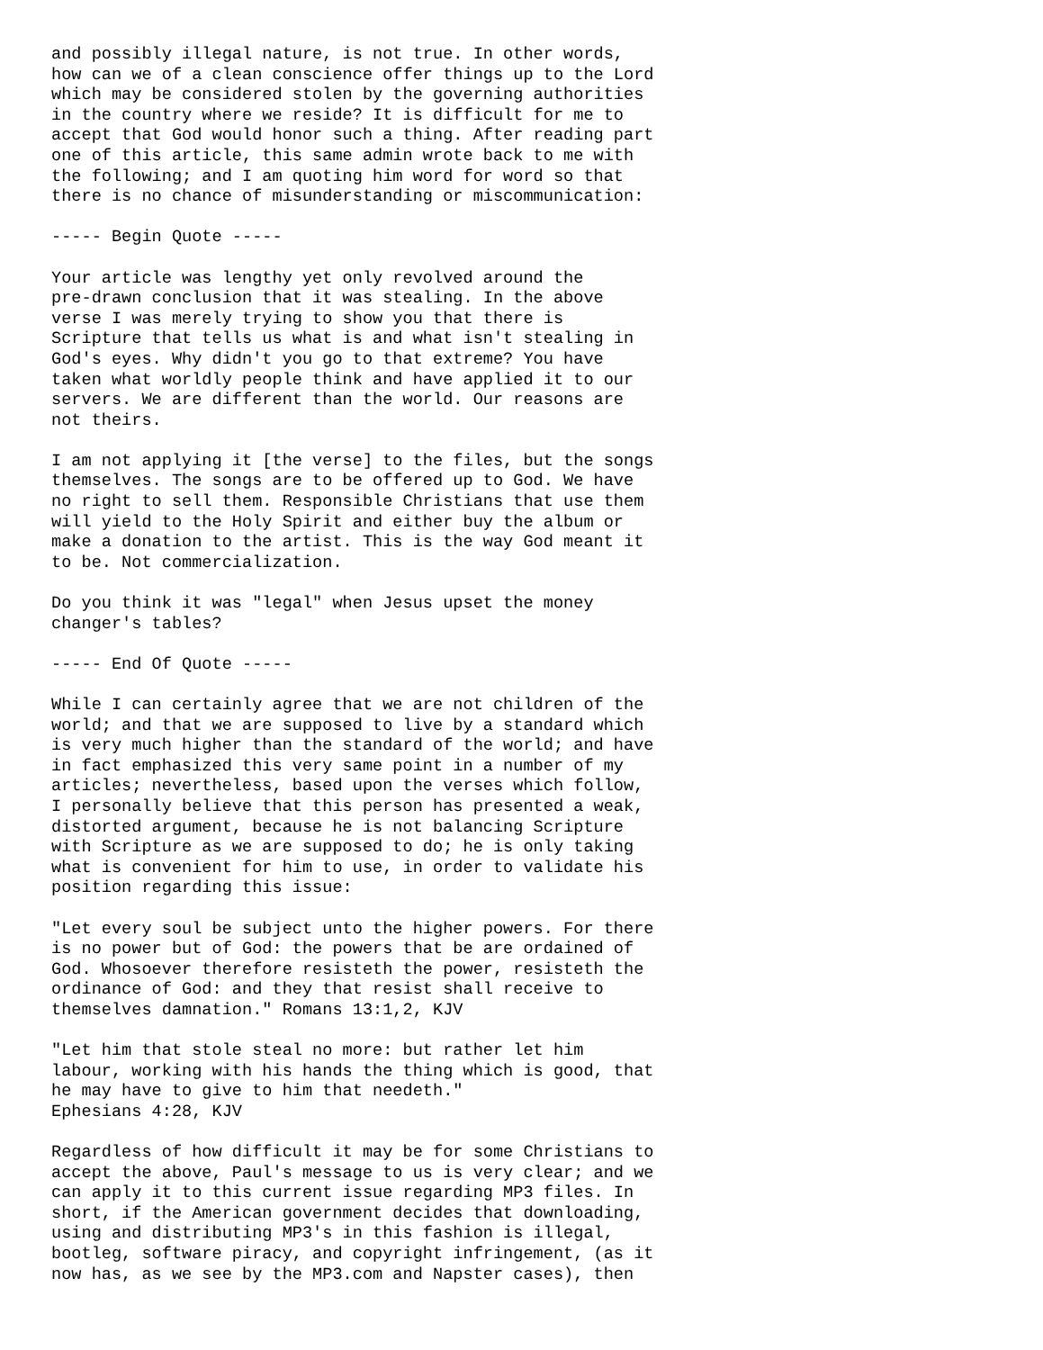and possibly illegal nature, is not true. In other words,
how can we of a clean conscience offer things up to the Lord
which may be considered stolen by the governing authorities
in the country where we reside? It is difficult for me to
accept that God would honor such a thing. After reading part
one of this article, this same admin wrote back to me with
the following; and I am quoting him word for word so that
there is no chance of misunderstanding or miscommunication:

----- Begin Quote -----

Your article was lengthy yet only revolved around the
pre-drawn conclusion that it was stealing. In the above
verse I was merely trying to show you that there is
Scripture that tells us what is and what isn't stealing in
God's eyes. Why didn't you go to that extreme? You have
taken what worldly people think and have applied it to our
servers. We are different than the world. Our reasons are
not theirs.

I am not applying it [the verse] to the files, but the songs
themselves. The songs are to be offered up to God. We have
no right to sell them. Responsible Christians that use them
will yield to the Holy Spirit and either buy the album or
make a donation to the artist. This is the way God meant it
to be. Not commercialization.

Do you think it was "legal" when Jesus upset the money
changer's tables?

----- End Of Quote -----

While I can certainly agree that we are not children of the
world; and that we are supposed to live by a standard which
is very much higher than the standard of the world; and have
in fact emphasized this very same point in a number of my
articles; nevertheless, based upon the verses which follow,
I personally believe that this person has presented a weak,
distorted argument, because he is not balancing Scripture
with Scripture as we are supposed to do; he is only taking
what is convenient for him to use, in order to validate his
position regarding this issue:

"Let every soul be subject unto the higher powers. For there
is no power but of God: the powers that be are ordained of
God. Whosoever therefore resisteth the power, resisteth the
ordinance of God: and they that resist shall receive to
themselves damnation." Romans 13:1,2, KJV

"Let him that stole steal no more: but rather let him
labour, working with his hands the thing which is good, that
he may have to give to him that needeth."
Ephesians 4:28, KJV

Regardless of how difficult it may be for some Christians to
accept the above, Paul's message to us is very clear; and we
can apply it to this current issue regarding MP3 files. In
short, if the American government decides that downloading,
using and distributing MP3's in this fashion is illegal,
bootleg, software piracy, and copyright infringement, (as it
now has, as we see by the MP3.com and Napster cases), then